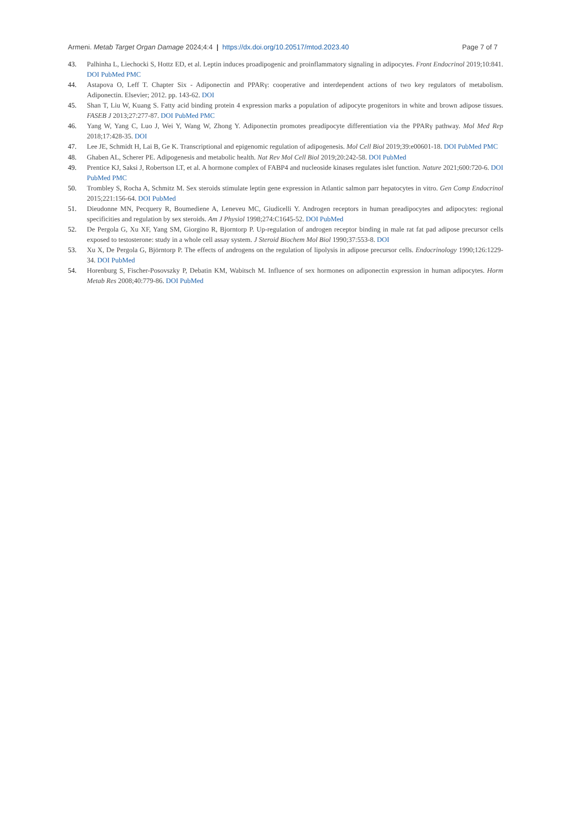Armeni. Metab Target Organ Damage 2024;4:4 | https://dx.doi.org/10.20517/mtod.2023.40 Page 7 of 7
43. Palhinha L, Liechocki S, Hottz ED, et al. Leptin induces proadipogenic and proinflammatory signaling in adipocytes. Front Endocrinol 2019;10:841. DOI PubMed PMC
44. Astapova O, Leff T. Chapter Six - Adiponectin and PPARγ: cooperative and interdependent actions of two key regulators of metabolism. Adiponectin. Elsevier; 2012. pp. 143-62. DOI
45. Shan T, Liu W, Kuang S. Fatty acid binding protein 4 expression marks a population of adipocyte progenitors in white and brown adipose tissues. FASEB J 2013;27:277-87. DOI PubMed PMC
46. Yang W, Yang C, Luo J, Wei Y, Wang W, Zhong Y. Adiponectin promotes preadipocyte differentiation via the PPARγ pathway. Mol Med Rep 2018;17:428-35. DOI
47. Lee JE, Schmidt H, Lai B, Ge K. Transcriptional and epigenomic regulation of adipogenesis. Mol Cell Biol 2019;39:e00601-18. DOI PubMed PMC
48. Ghaben AL, Scherer PE. Adipogenesis and metabolic health. Nat Rev Mol Cell Biol 2019;20:242-58. DOI PubMed
49. Prentice KJ, Saksi J, Robertson LT, et al. A hormone complex of FABP4 and nucleoside kinases regulates islet function. Nature 2021;600:720-6. DOI PubMed PMC
50. Trombley S, Rocha A, Schmitz M. Sex steroids stimulate leptin gene expression in Atlantic salmon parr hepatocytes in vitro. Gen Comp Endocrinol 2015;221:156-64. DOI PubMed
51. Dieudonne MN, Pecquery R, Boumediene A, Leneveu MC, Giudicelli Y. Androgen receptors in human preadipocytes and adipocytes: regional specificities and regulation by sex steroids. Am J Physiol 1998;274:C1645-52. DOI PubMed
52. De Pergola G, Xu XF, Yang SM, Giorgino R, Bjorntorp P. Up-regulation of androgen receptor binding in male rat fat pad adipose precursor cells exposed to testosterone: study in a whole cell assay system. J Steroid Biochem Mol Biol 1990;37:553-8. DOI
53. Xu X, De Pergola G, Björntorp P. The effects of androgens on the regulation of lipolysis in adipose precursor cells. Endocrinology 1990;126:1229-34. DOI PubMed
54. Horenburg S, Fischer-Posovszky P, Debatin KM, Wabitsch M. Influence of sex hormones on adiponectin expression in human adipocytes. Horm Metab Res 2008;40:779-86. DOI PubMed